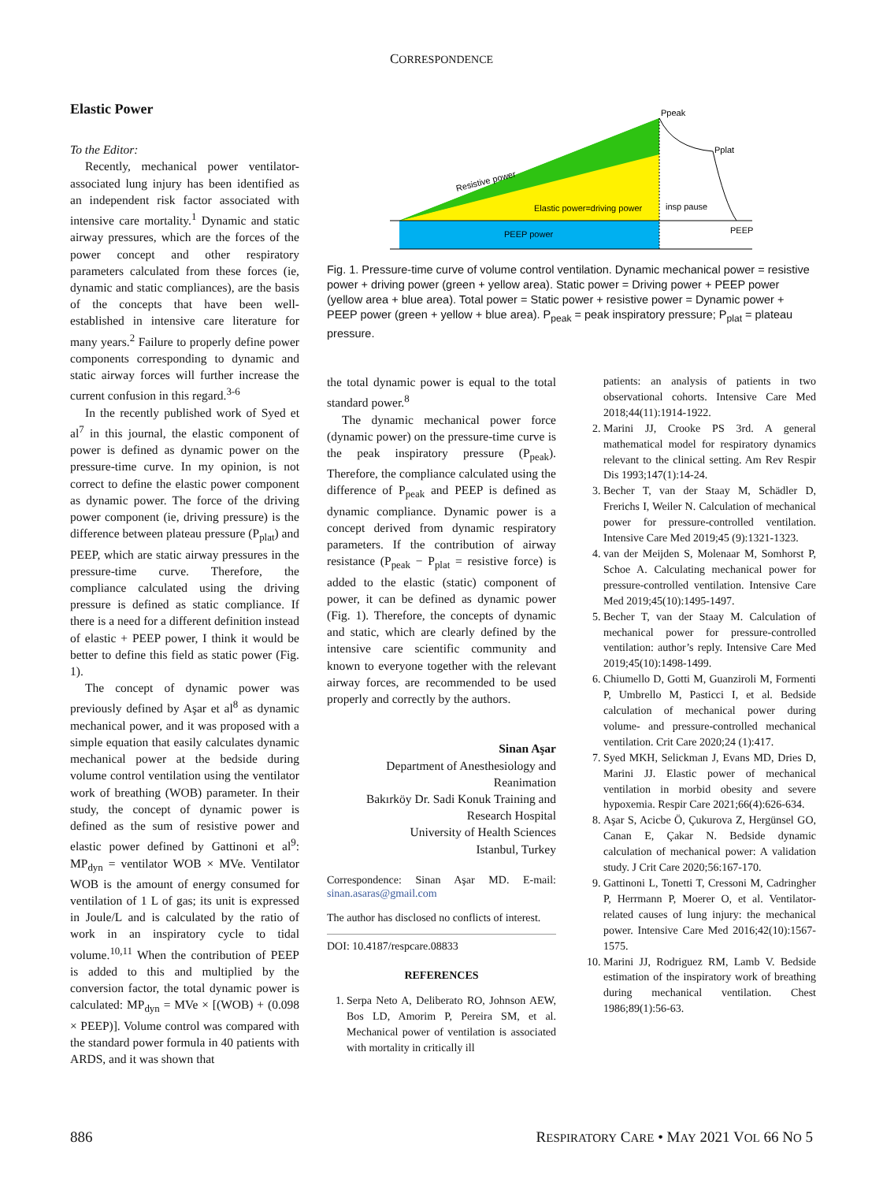CORRESPONDENCE
Elastic Power
To the Editor:
Recently, mechanical power ventilator-associated lung injury has been identified as an independent risk factor associated with intensive care mortality.<sup>1</sup> Dynamic and static airway pressures, which are the forces of the power concept and other respiratory parameters calculated from these forces (ie, dynamic and static compliances), are the basis of the concepts that have been well-established in intensive care literature for many years.<sup>2</sup> Failure to properly define power components corresponding to dynamic and static airway forces will further increase the current confusion in this regard.<sup>3-6</sup>
In the recently published work of Syed et al<sup>7</sup> in this journal, the elastic component of power is defined as dynamic power on the pressure-time curve. In my opinion, is not correct to define the elastic power component as dynamic power. The force of the driving power component (ie, driving pressure) is the difference between plateau pressure (P<sub>plat</sub>) and PEEP, which are static airway pressures in the pressure-time curve. Therefore, the compliance calculated using the driving pressure is defined as static compliance. If there is a need for a different definition instead of elastic + PEEP power, I think it would be better to define this field as static power (Fig. 1).
The concept of dynamic power was previously defined by Aşar et al<sup>8</sup> as dynamic mechanical power, and it was proposed with a simple equation that easily calculates dynamic mechanical power at the bedside during volume control ventilation using the ventilator work of breathing (WOB) parameter. In their study, the concept of dynamic power is defined as the sum of resistive power and elastic power defined by Gattinoni et al<sup>9</sup>: MP<sub>dyn</sub> = ventilator WOB × MVe. Ventilator WOB is the amount of energy consumed for ventilation of 1 L of gas; its unit is expressed in Joule/L and is calculated by the ratio of work in an inspiratory cycle to tidal volume.<sup>10,11</sup> When the contribution of PEEP is added to this and multiplied by the conversion factor, the total dynamic power is calculated: MP<sub>dyn</sub> = MVe × [(WOB) + (0.098 × PEEP)]. Volume control was compared with the standard power formula in 40 patients with ARDS, and it was shown that
Resistive power
Elastic power=driving power
insp pause
PEEP power
Ppeak
Pplat
PEEP
Fig. 1. Pressure-time curve of volume control ventilation. Dynamic mechanical power = resistive power + driving power (green + yellow area). Static power = Driving power + PEEP power (yellow area + blue area). Total power = Static power + resistive power = Dynamic power + PEEP power (green + yellow + blue area). P<sub>peak</sub> = peak inspiratory pressure; P<sub>plat</sub> = plateau pressure.
the total dynamic power is equal to the total standard power.<sup>8</sup>
The dynamic mechanical power force (dynamic power) on the pressure-time curve is the peak inspiratory pressure (P<sub>peak</sub>). Therefore, the compliance calculated using the difference of P<sub>peak</sub> and PEEP is defined as dynamic compliance. Dynamic power is a concept derived from dynamic respiratory parameters. If the contribution of airway resistance (P<sub>peak</sub> − P<sub>plat</sub> = resistive force) is added to the elastic (static) component of power, it can be defined as dynamic power (Fig. 1). Therefore, the concepts of dynamic and static, which are clearly defined by the intensive care scientific community and known to everyone together with the relevant airway forces, are recommended to be used properly and correctly by the authors.
Sinan Aşar
Department of Anesthesiology and Reanimation
Bakırköy Dr. Sadi Konuk Training and Research Hospital
University of Health Sciences
Istanbul, Turkey
Correspondence: Sinan Aşar MD. E-mail: sinan.asaras@gmail.com
The author has disclosed no conflicts of interest.
DOI: 10.4187/respcare.08833
REFERENCES
1. Serpa Neto A, Deliberato RO, Johnson AEW, Bos LD, Amorim P, Pereira SM, et al. Mechanical power of ventilation is associated with mortality in critically ill
patients: an analysis of patients in two observational cohorts. Intensive Care Med 2018;44(11):1914-1922.
2. Marini JJ, Crooke PS 3rd. A general mathematical model for respiratory dynamics relevant to the clinical setting. Am Rev Respir Dis 1993;147(1):14-24.
3. Becher T, van der Staay M, Schädler D, Frerichs I, Weiler N. Calculation of mechanical power for pressure-controlled ventilation. Intensive Care Med 2019;45 (9):1321-1323.
4. van der Meijden S, Molenaar M, Somhorst P, Schoe A. Calculating mechanical power for pressure-controlled ventilation. Intensive Care Med 2019;45(10):1495-1497.
5. Becher T, van der Staay M. Calculation of mechanical power for pressure-controlled ventilation: author’s reply. Intensive Care Med 2019;45(10):1498-1499.
6. Chiumello D, Gotti M, Guanziroli M, Formenti P, Umbrello M, Pasticci I, et al. Bedside calculation of mechanical power during volume- and pressure-controlled mechanical ventilation. Crit Care 2020;24 (1):417.
7. Syed MKH, Selickman J, Evans MD, Dries D, Marini JJ. Elastic power of mechanical ventilation in morbid obesity and severe hypoxemia. Respir Care 2021;66(4):626-634.
8. Aşar S, Acicbe Ö, Çukurova Z, Hergünsel GO, Canan E, Çakar N. Bedside dynamic calculation of mechanical power: A validation study. J Crit Care 2020;56:167-170.
9. Gattinoni L, Tonetti T, Cressoni M, Cadringher P, Herrmann P, Moerer O, et al. Ventilator-related causes of lung injury: the mechanical power. Intensive Care Med 2016;42(10):1567-1575.
10. Marini JJ, Rodriguez RM, Lamb V. Bedside estimation of the inspiratory work of breathing during mechanical ventilation. Chest 1986;89(1):56-63.
886 RESPIRATORY CARE • MAY 2021 VOL 66 NO 5